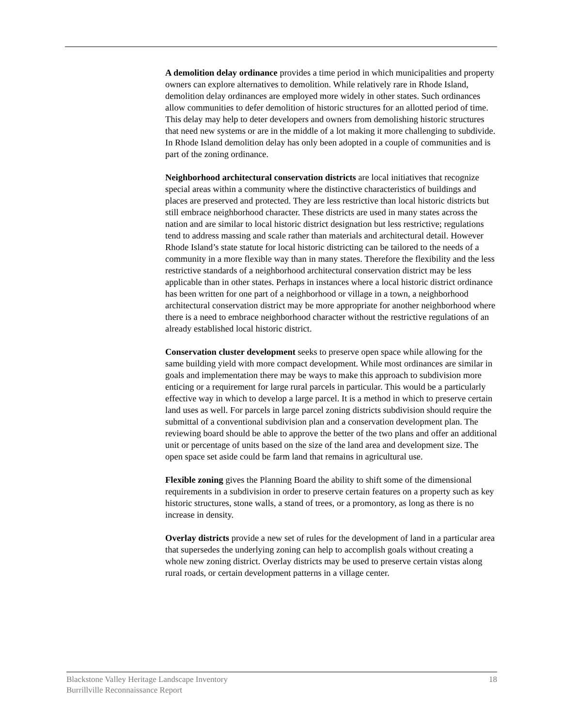A demolition delay ordinance provides a time period in which municipalities and property owners can explore alternatives to demolition. While relatively rare in Rhode Island, demolition delay ordinances are employed more widely in other states. Such ordinances allow communities to defer demolition of historic structures for an allotted period of time. This delay may help to deter developers and owners from demolishing historic structures that need new systems or are in the middle of a lot making it more challenging to subdivide. In Rhode Island demolition delay has only been adopted in a couple of communities and is part of the zoning ordinance.
Neighborhood architectural conservation districts are local initiatives that recognize special areas within a community where the distinctive characteristics of buildings and places are preserved and protected. They are less restrictive than local historic districts but still embrace neighborhood character. These districts are used in many states across the nation and are similar to local historic district designation but less restrictive; regulations tend to address massing and scale rather than materials and architectural detail. However Rhode Island’s state statute for local historic districting can be tailored to the needs of a community in a more flexible way than in many states. Therefore the flexibility and the less restrictive standards of a neighborhood architectural conservation district may be less applicable than in other states. Perhaps in instances where a local historic district ordinance has been written for one part of a neighborhood or village in a town, a neighborhood architectural conservation district may be more appropriate for another neighborhood where there is a need to embrace neighborhood character without the restrictive regulations of an already established local historic district.
Conservation cluster development seeks to preserve open space while allowing for the same building yield with more compact development. While most ordinances are similar in goals and implementation there may be ways to make this approach to subdivision more enticing or a requirement for large rural parcels in particular. This would be a particularly effective way in which to develop a large parcel. It is a method in which to preserve certain land uses as well. For parcels in large parcel zoning districts subdivision should require the submittal of a conventional subdivision plan and a conservation development plan. The reviewing board should be able to approve the better of the two plans and offer an additional unit or percentage of units based on the size of the land area and development size. The open space set aside could be farm land that remains in agricultural use.
Flexible zoning gives the Planning Board the ability to shift some of the dimensional requirements in a subdivision in order to preserve certain features on a property such as key historic structures, stone walls, a stand of trees, or a promontory, as long as there is no increase in density.
Overlay districts provide a new set of rules for the development of land in a particular area that supersedes the underlying zoning can help to accomplish goals without creating a whole new zoning district. Overlay districts may be used to preserve certain vistas along rural roads, or certain development patterns in a village center.
Blackstone Valley Heritage Landscape Inventory
Burrillville Reconnaissance Report
18